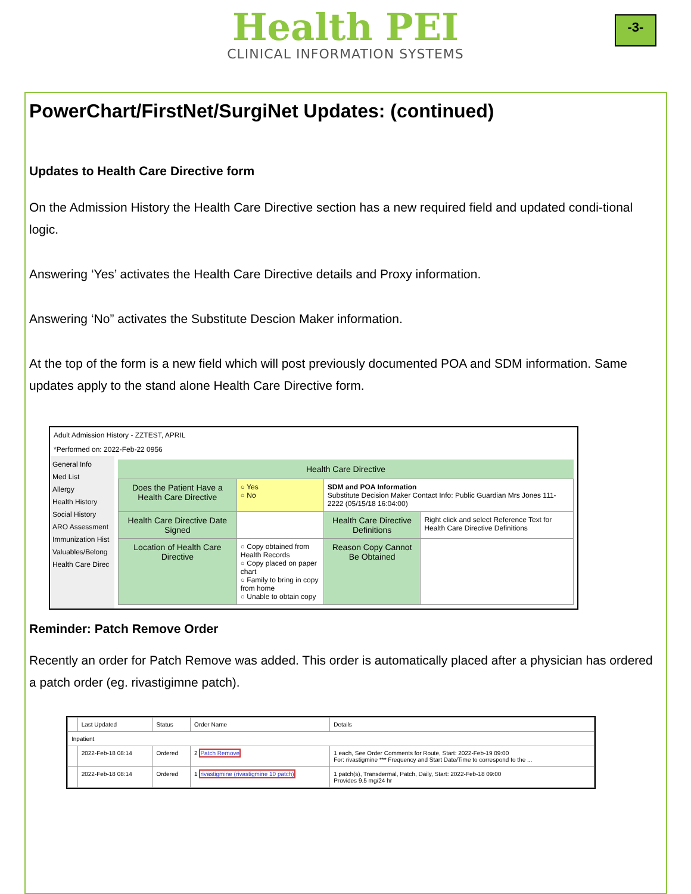Health PEI
CLINICAL INFORMATION SYSTEMS
-3-
PowerChart/FirstNet/SurgiNet Updates: (continued)
Updates to Health Care Directive form
On the Admission History the Health Care Directive section has a new required field and updated condi-tional logic.
Answering ‘Yes’ activates the Health Care Directive details and Proxy information.
Answering ‘No” activates the Substitute Descion Maker information.
At the top of the form is a new field which will post previously documented POA and SDM information. Same updates apply to the stand alone Health Care Directive form.
Adult Admission History - ZZTEST, APRIL
*Performed on: 2022-Feb-22 0956
General Info
Med List
Allergy
Health History
Social History
ARO Assessment
Immunization Hist
Valuables/Belong
Health Care Direc
Health Care Directive
| Does the Patient Have a Health Care Directive | ○ Yes ○ No | SDM and POA Information Substitute Decision Maker Contact Info: Public Guardian Mrs Jones 111-2222 (05/15/18 16:04:00) | |
| Health Care Directive Date Signed | | Health Care Directive Definitions | Right click and select Reference Text for Health Care Directive Definitions |
| Location of Health Care Directive | ○ Copy obtained from Health Records ○ Copy placed on paper chart ○ Family to bring in copy from home ○ Unable to obtain copy | Reason Copy Cannot Be Obtained | |
Reminder: Patch Remove Order
Recently an order for Patch Remove was added. This order is automatically placed after a physician has ordered a patch order (eg. rivastigimne patch).
| | Last Updated | Status | Order Name | Details |
| Inpatient | | | | |
| | 2022-Feb-18 08:14 | Ordered | 2 Patch Remove | 1 each, See Order Comments for Route, Start: 2022-Feb-19 09:00 For: rivastigmine *** Frequency and Start Date/Time to correspond to the ... |
| | 2022-Feb-18 08:14 | Ordered | 1 rivastigmine (rivastigmine 10 patch) | 1 patch(s), Transdermal, Patch, Daily, Start: 2022-Feb-18 09:00 Provides 9.5 mg/24 hr |